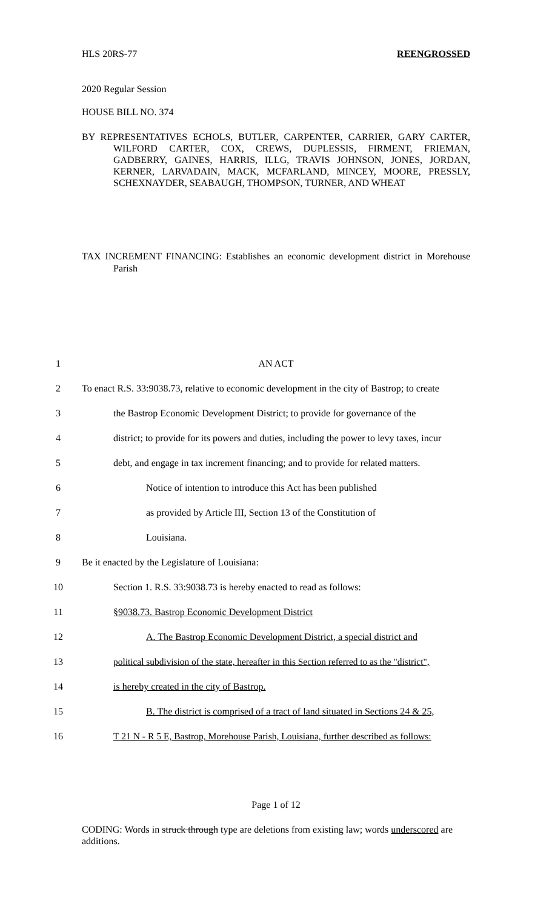HLS 20RS-77 REENGROSSED
2020 Regular Session
HOUSE BILL NO. 374
BY REPRESENTATIVES ECHOLS, BUTLER, CARPENTER, CARRIER, GARY CARTER, WILFORD CARTER, COX, CREWS, DUPLESSIS, FIRMENT, FRIEMAN, GADBERRY, GAINES, HARRIS, ILLG, TRAVIS JOHNSON, JONES, JORDAN, KERNER, LARVADAIN, MACK, MCFARLAND, MINCEY, MOORE, PRESSLY, SCHEXNAYDER, SEABAUGH, THOMPSON, TURNER, AND WHEAT
TAX INCREMENT FINANCING: Establishes an economic development district in Morehouse Parish
1 AN ACT
2 To enact R.S. 33:9038.73, relative to economic development in the city of Bastrop; to create
3 the Bastrop Economic Development District; to provide for governance of the
4 district; to provide for its powers and duties, including the power to levy taxes, incur
5 debt, and engage in tax increment financing; and to provide for related matters.
6 Notice of intention to introduce this Act has been published
7 as provided by Article III, Section 13 of the Constitution of
8 Louisiana.
9 Be it enacted by the Legislature of Louisiana:
10 Section 1. R.S. 33:9038.73 is hereby enacted to read as follows:
11 §9038.73. Bastrop Economic Development District
12 A. The Bastrop Economic Development District, a special district and
13 political subdivision of the state, hereafter in this Section referred to as the "district",
14 is hereby created in the city of Bastrop.
15 B. The district is comprised of a tract of land situated in Sections 24 & 25,
16 T 21 N - R 5 E, Bastrop, Morehouse Parish, Louisiana, further described as follows:
Page 1 of 12
CODING: Words in struck through type are deletions from existing law; words underscored are additions.